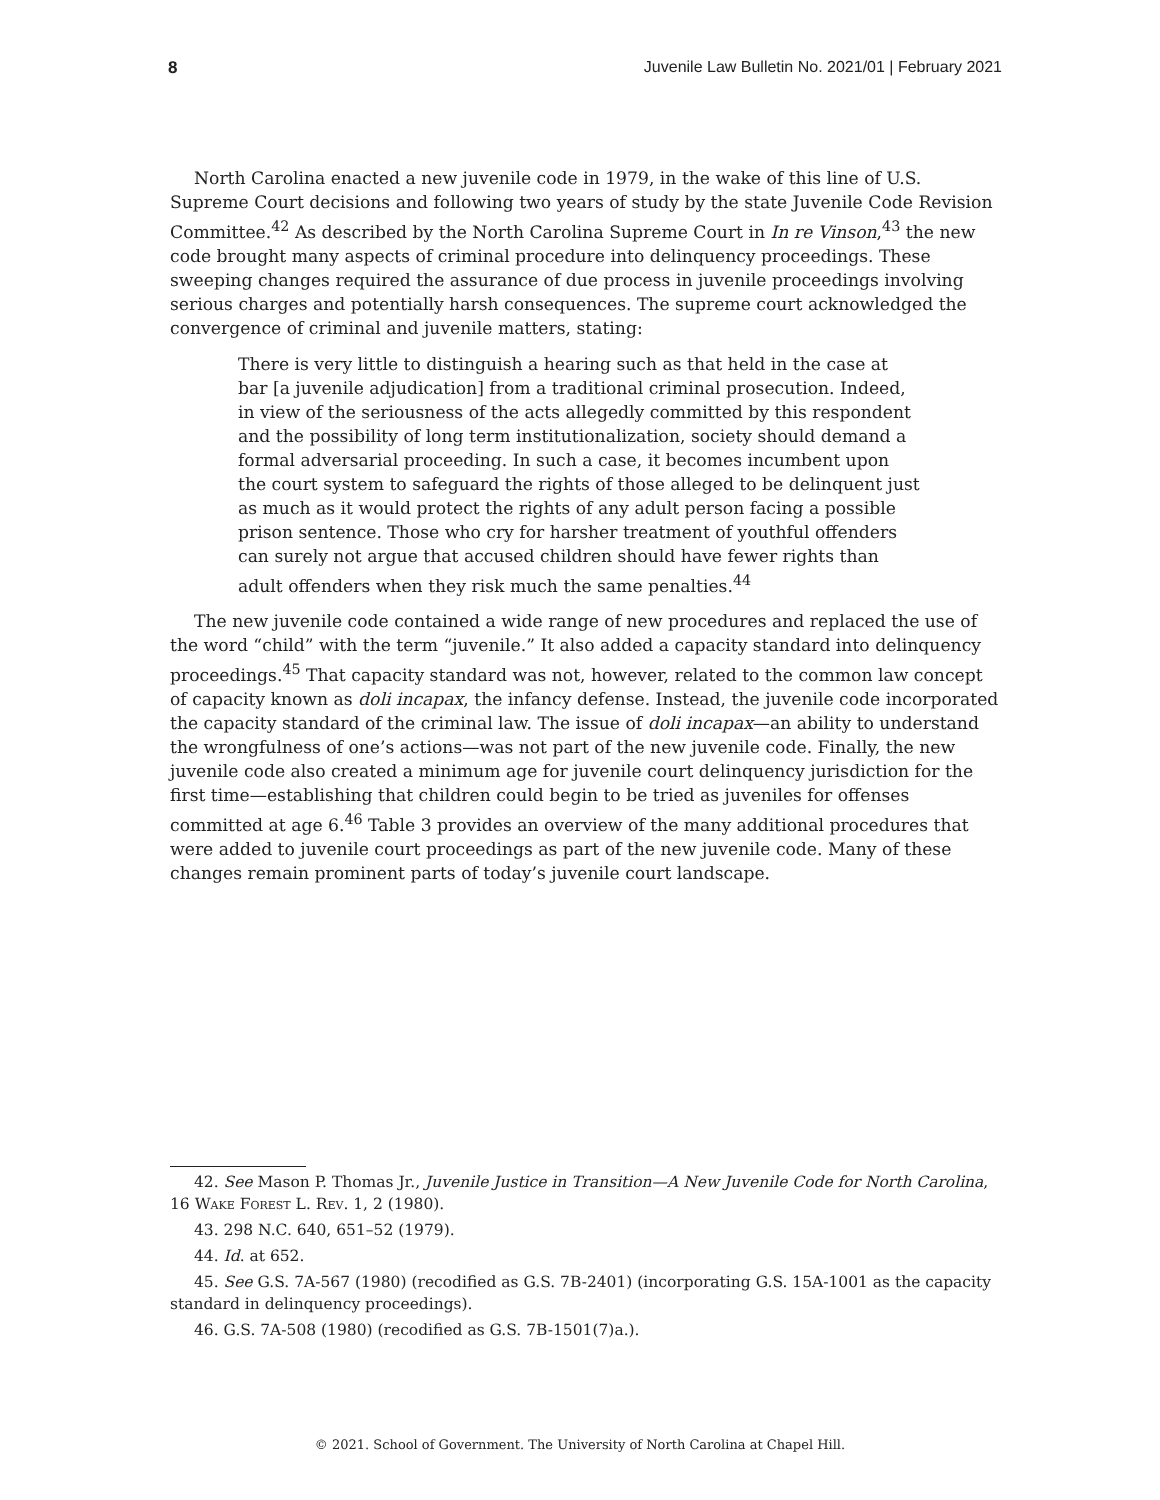8 Juvenile Law Bulletin No. 2021/01 | February 2021
North Carolina enacted a new juvenile code in 1979, in the wake of this line of U.S. Supreme Court decisions and following two years of study by the state Juvenile Code Revision Committee.<sup>42</sup> As described by the North Carolina Supreme Court in In re Vinson,<sup>43</sup> the new code brought many aspects of criminal procedure into delinquency proceedings. These sweeping changes required the assurance of due process in juvenile proceedings involving serious charges and potentially harsh consequences. The supreme court acknowledged the convergence of criminal and juvenile matters, stating:
There is very little to distinguish a hearing such as that held in the case at bar [a juvenile adjudication] from a traditional criminal prosecution. Indeed, in view of the seriousness of the acts allegedly committed by this respondent and the possibility of long term institutionalization, society should demand a formal adversarial proceeding. In such a case, it becomes incumbent upon the court system to safeguard the rights of those alleged to be delinquent just as much as it would protect the rights of any adult person facing a possible prison sentence. Those who cry for harsher treatment of youthful offenders can surely not argue that accused children should have fewer rights than adult offenders when they risk much the same penalties.<sup>44</sup>
The new juvenile code contained a wide range of new procedures and replaced the use of the word “child” with the term “juvenile.” It also added a capacity standard into delinquency proceedings.<sup>45</sup> That capacity standard was not, however, related to the common law concept of capacity known as doli incapax, the infancy defense. Instead, the juvenile code incorporated the capacity standard of the criminal law. The issue of doli incapax—an ability to understand the wrongfulness of one’s actions—was not part of the new juvenile code. Finally, the new juvenile code also created a minimum age for juvenile court delinquency jurisdiction for the first time—establishing that children could begin to be tried as juveniles for offenses committed at age 6.<sup>46</sup> Table 3 provides an overview of the many additional procedures that were added to juvenile court proceedings as part of the new juvenile code. Many of these changes remain prominent parts of today’s juvenile court landscape.
42. See Mason P. Thomas Jr., Juvenile Justice in Transition—A New Juvenile Code for North Carolina, 16 Wake Forest L. Rev. 1, 2 (1980).
43. 298 N.C. 640, 651–52 (1979).
44. Id. at 652.
45. See G.S. 7A-567 (1980) (recodified as G.S. 7B-2401) (incorporating G.S. 15A-1001 as the capacity standard in delinquency proceedings).
46. G.S. 7A-508 (1980) (recodified as G.S. 7B-1501(7)a.).
© 2021. School of Government. The University of North Carolina at Chapel Hill.